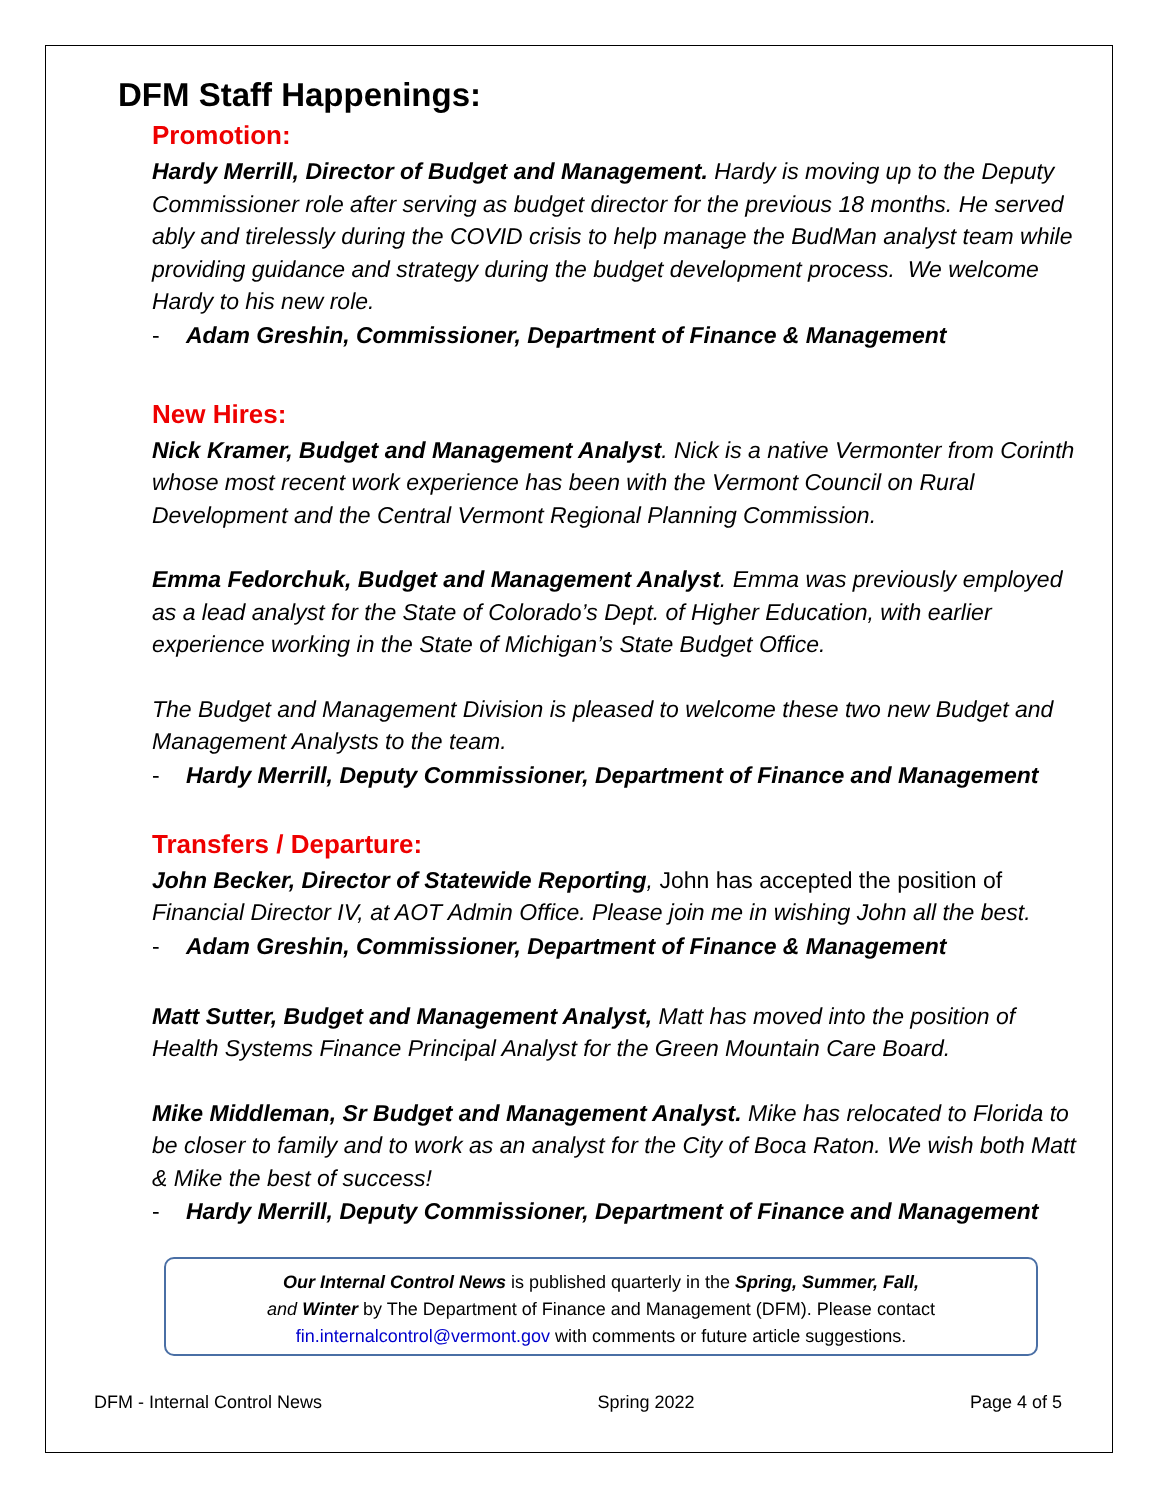DFM Staff Happenings:
Promotion:
Hardy Merrill, Director of Budget and Management. Hardy is moving up to the Deputy Commissioner role after serving as budget director for the previous 18 months. He served ably and tirelessly during the COVID crisis to help manage the BudMan analyst team while providing guidance and strategy during the budget development process. We welcome Hardy to his new role.
- Adam Greshin, Commissioner, Department of Finance & Management
New Hires:
Nick Kramer, Budget and Management Analyst. Nick is a native Vermonter from Corinth whose most recent work experience has been with the Vermont Council on Rural Development and the Central Vermont Regional Planning Commission.
Emma Fedorchuk, Budget and Management Analyst. Emma was previously employed as a lead analyst for the State of Colorado’s Dept. of Higher Education, with earlier experience working in the State of Michigan’s State Budget Office.
The Budget and Management Division is pleased to welcome these two new Budget and Management Analysts to the team.
- Hardy Merrill, Deputy Commissioner, Department of Finance and Management
Transfers / Departure:
John Becker, Director of Statewide Reporting, John has accepted the position of Financial Director IV, at AOT Admin Office. Please join me in wishing John all the best.
- Adam Greshin, Commissioner, Department of Finance & Management
Matt Sutter, Budget and Management Analyst, Matt has moved into the position of Health Systems Finance Principal Analyst for the Green Mountain Care Board.
Mike Middleman, Sr Budget and Management Analyst. Mike has relocated to Florida to be closer to family and to work as an analyst for the City of Boca Raton. We wish both Matt & Mike the best of success!
- Hardy Merrill, Deputy Commissioner, Department of Finance and Management
Our Internal Control News is published quarterly in the Spring, Summer, Fall,
and Winter by The Department of Finance and Management (DFM). Please contact
fin.internalcontrol@vermont.gov with comments or future article suggestions.
DFM - Internal Control News Spring 2022 Page 4 of 5